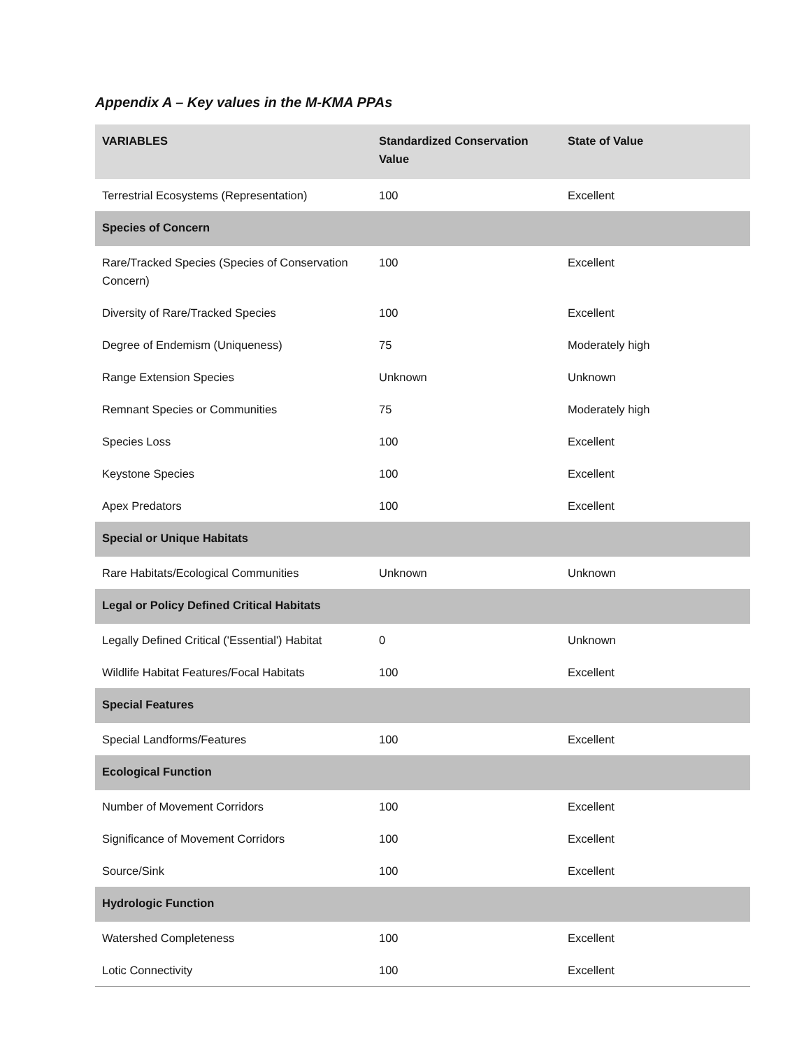Appendix A – Key values in the M-KMA PPAs
| VARIABLES | Standardized Conservation Value | State of Value |
| --- | --- | --- |
| Terrestrial Ecosystems (Representation) | 100 | Excellent |
| Species of Concern | | |
| Rare/Tracked Species (Species of Conservation Concern) | 100 | Excellent |
| Diversity of Rare/Tracked Species | 100 | Excellent |
| Degree of Endemism (Uniqueness) | 75 | Moderately high |
| Range Extension Species | Unknown | Unknown |
| Remnant Species or Communities | 75 | Moderately high |
| Species Loss | 100 | Excellent |
| Keystone Species | 100 | Excellent |
| Apex Predators | 100 | Excellent |
| Special or Unique Habitats | | |
| Rare Habitats/Ecological Communities | Unknown | Unknown |
| Legal or Policy Defined Critical Habitats | | |
| Legally Defined Critical ('Essential') Habitat | 0 | Unknown |
| Wildlife Habitat Features/Focal Habitats | 100 | Excellent |
| Special Features | | |
| Special Landforms/Features | 100 | Excellent |
| Ecological Function | | |
| Number of Movement Corridors | 100 | Excellent |
| Significance of Movement Corridors | 100 | Excellent |
| Source/Sink | 100 | Excellent |
| Hydrologic Function | | |
| Watershed Completeness | 100 | Excellent |
| Lotic Connectivity | 100 | Excellent |